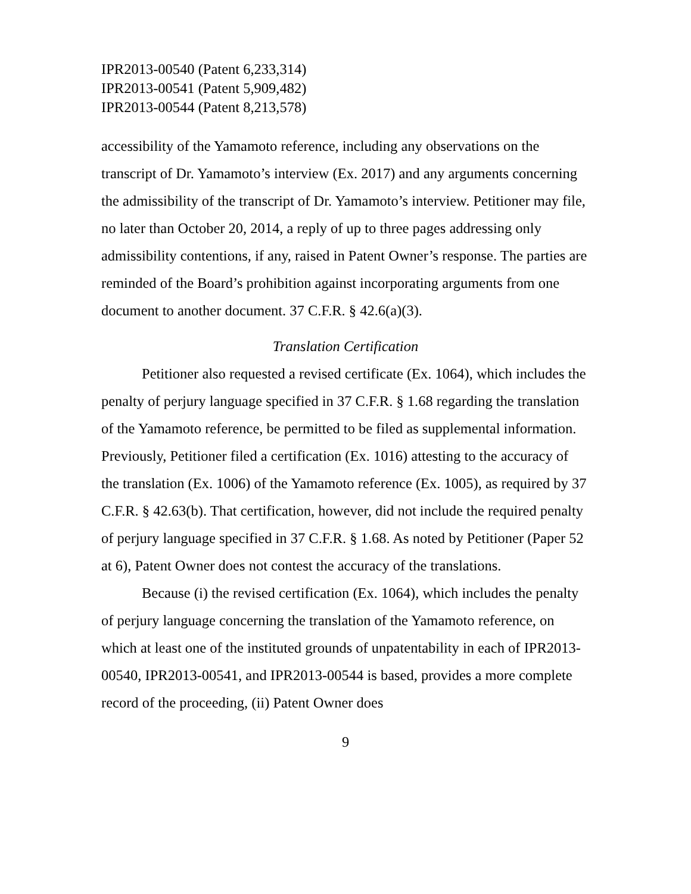IPR2013-00540 (Patent 6,233,314)
IPR2013-00541 (Patent 5,909,482)
IPR2013-00544 (Patent 8,213,578)
accessibility of the Yamamoto reference, including any observations on the transcript of Dr. Yamamoto’s interview (Ex. 2017) and any arguments concerning the admissibility of the transcript of Dr. Yamamoto’s interview. Petitioner may file, no later than October 20, 2014, a reply of up to three pages addressing only admissibility contentions, if any, raised in Patent Owner’s response. The parties are reminded of the Board’s prohibition against incorporating arguments from one document to another document. 37 C.F.R. § 42.6(a)(3).
Translation Certification
Petitioner also requested a revised certificate (Ex. 1064), which includes the penalty of perjury language specified in 37 C.F.R. § 1.68 regarding the translation of the Yamamoto reference, be permitted to be filed as supplemental information. Previously, Petitioner filed a certification (Ex. 1016) attesting to the accuracy of the translation (Ex. 1006) of the Yamamoto reference (Ex. 1005), as required by 37 C.F.R. § 42.63(b). That certification, however, did not include the required penalty of perjury language specified in 37 C.F.R. § 1.68. As noted by Petitioner (Paper 52 at 6), Patent Owner does not contest the accuracy of the translations.
Because (i) the revised certification (Ex. 1064), which includes the penalty of perjury language concerning the translation of the Yamamoto reference, on which at least one of the instituted grounds of unpatentability in each of IPR2013-00540, IPR2013-00541, and IPR2013-00544 is based, provides a more complete record of the proceeding, (ii) Patent Owner does
9